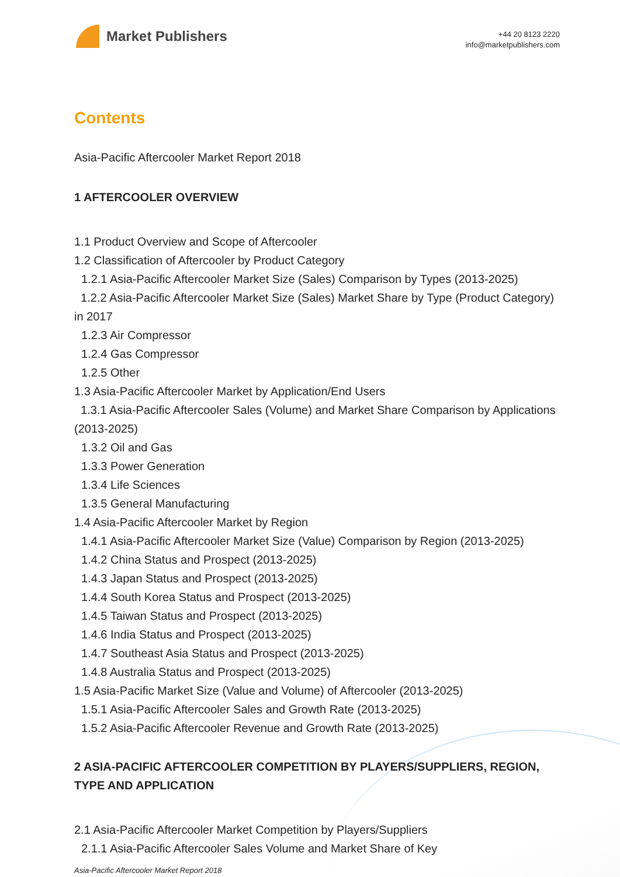Market Publishers
+44 20 8123 2220
info@marketpublishers.com
Contents
Asia-Pacific Aftercooler Market Report 2018
1 AFTERCOOLER OVERVIEW
1.1 Product Overview and Scope of Aftercooler
1.2 Classification of Aftercooler by Product Category
1.2.1 Asia-Pacific Aftercooler Market Size (Sales) Comparison by Types (2013-2025)
1.2.2 Asia-Pacific Aftercooler Market Size (Sales) Market Share by Type (Product Category) in 2017
1.2.3 Air Compressor
1.2.4 Gas Compressor
1.2.5 Other
1.3 Asia-Pacific Aftercooler Market by Application/End Users
1.3.1 Asia-Pacific Aftercooler Sales (Volume) and Market Share Comparison by Applications (2013-2025)
1.3.2 Oil and Gas
1.3.3 Power Generation
1.3.4 Life Sciences
1.3.5 General Manufacturing
1.4 Asia-Pacific Aftercooler Market by Region
1.4.1 Asia-Pacific Aftercooler Market Size (Value) Comparison by Region (2013-2025)
1.4.2 China Status and Prospect (2013-2025)
1.4.3 Japan Status and Prospect (2013-2025)
1.4.4 South Korea Status and Prospect (2013-2025)
1.4.5 Taiwan Status and Prospect (2013-2025)
1.4.6 India Status and Prospect (2013-2025)
1.4.7 Southeast Asia Status and Prospect (2013-2025)
1.4.8 Australia Status and Prospect (2013-2025)
1.5 Asia-Pacific Market Size (Value and Volume) of Aftercooler (2013-2025)
1.5.1 Asia-Pacific Aftercooler Sales and Growth Rate (2013-2025)
1.5.2 Asia-Pacific Aftercooler Revenue and Growth Rate (2013-2025)
2 ASIA-PACIFIC AFTERCOOLER COMPETITION BY PLAYERS/SUPPLIERS, REGION, TYPE AND APPLICATION
2.1 Asia-Pacific Aftercooler Market Competition by Players/Suppliers
2.1.1 Asia-Pacific Aftercooler Sales Volume and Market Share of Key
Asia-Pacific Aftercooler Market Report 2018